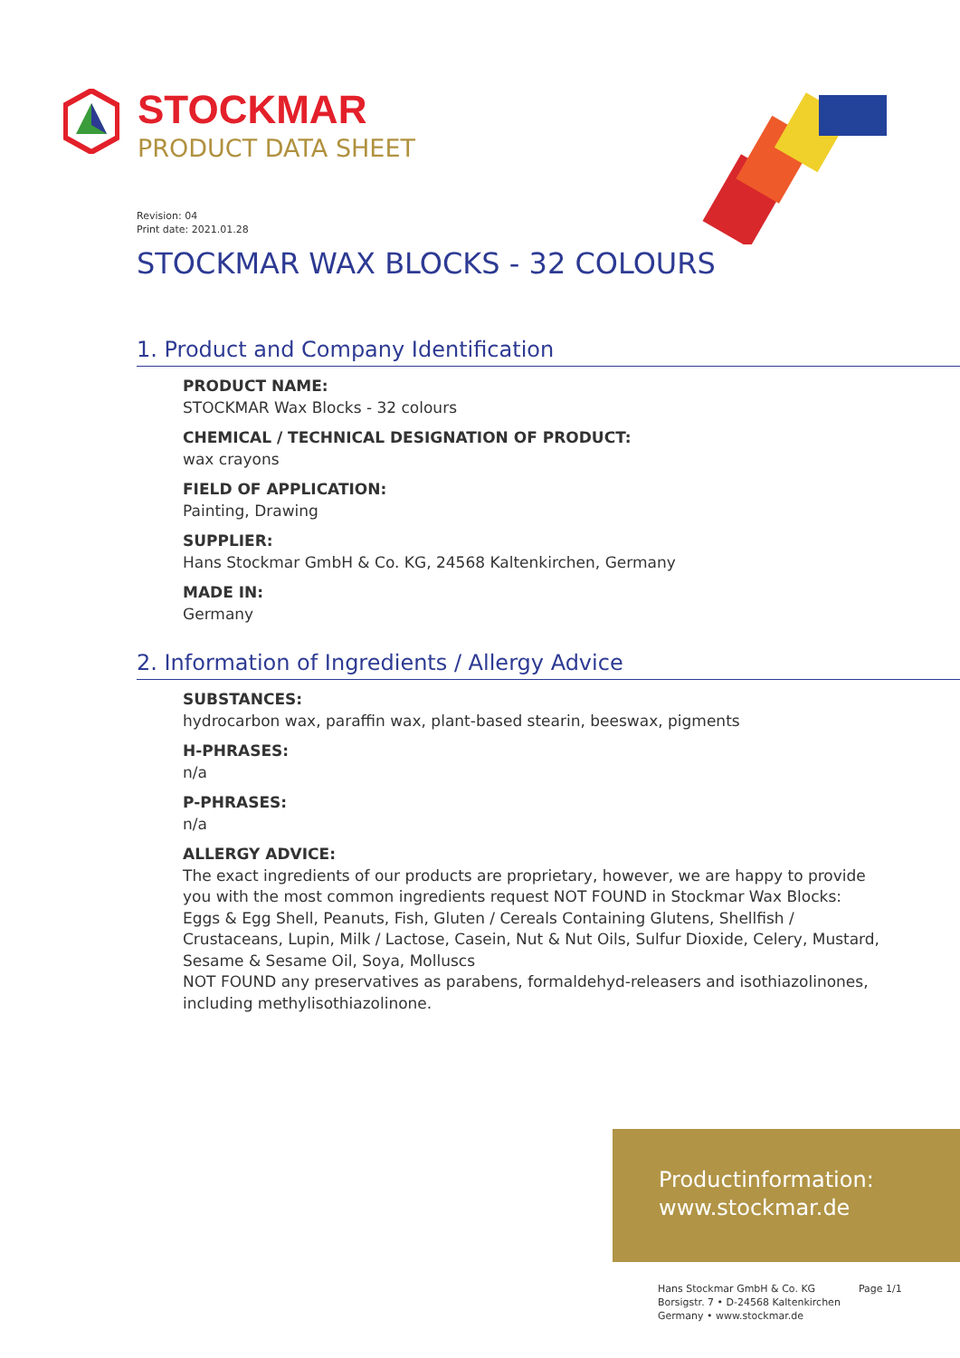STOCKMAR
PRODUCT DATA SHEET
Revision: 04
Print date: 2021.01.28
STOCKMAR WAX BLOCKS - 32 COLOURS
1. Product and Company Identification
PRODUCT NAME:
STOCKMAR Wax Blocks - 32 colours
CHEMICAL / TECHNICAL DESIGNATION OF PRODUCT:
wax crayons
FIELD OF APPLICATION:
Painting, Drawing
SUPPLIER:
Hans Stockmar GmbH & Co. KG, 24568 Kaltenkirchen, Germany
MADE IN:
Germany
2. Information of Ingredients / Allergy Advice
SUBSTANCES:
hydrocarbon wax, paraffin wax, plant-based stearin, beeswax, pigments
H-PHRASES:
n/a
P-PHRASES:
n/a
ALLERGY ADVICE:
The exact ingredients of our products are proprietary, however, we are happy to provide you with the most common ingredients request NOT FOUND in Stockmar Wax Blocks:
Eggs & Egg Shell, Peanuts, Fish, Gluten / Cereals Containing Glutens, Shellfish / Crustaceans, Lupin, Milk / Lactose, Casein, Nut & Nut Oils, Sulfur Dioxide, Celery, Mustard, Sesame & Sesame Oil, Soya, Molluscs
NOT FOUND any preservatives as parabens, formaldehyd-releasers and isothiazolinones, including methylisothiazolinone.
Productinformation:
www.stockmar.de
Hans Stockmar GmbH & Co. KG
Borsigstr. 7 • D-24568 Kaltenkirchen
Germany • www.stockmar.de
Page 1/1